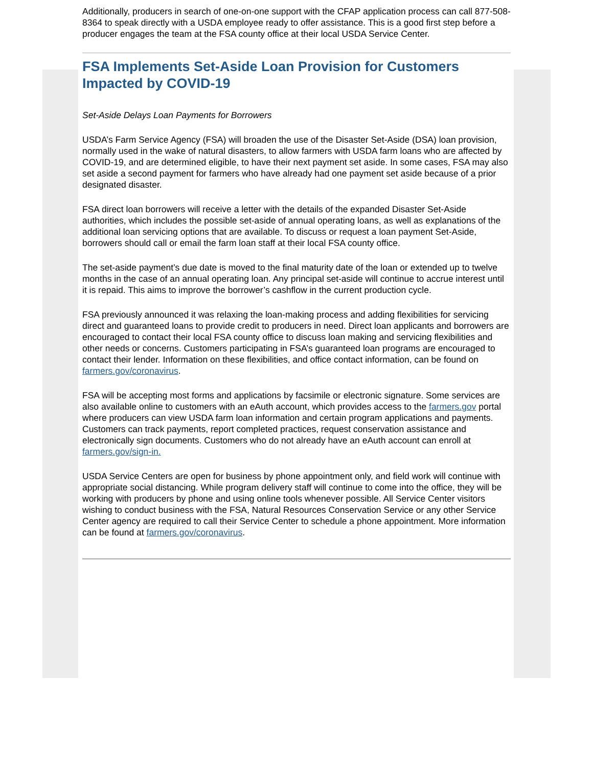Additionally, producers in search of one-on-one support with the CFAP application process can call 877-508-8364 to speak directly with a USDA employee ready to offer assistance. This is a good first step before a producer engages the team at the FSA county office at their local USDA Service Center.
FSA Implements Set-Aside Loan Provision for Customers Impacted by COVID-19
Set-Aside Delays Loan Payments for Borrowers
USDA’s Farm Service Agency (FSA) will broaden the use of the Disaster Set-Aside (DSA) loan provision, normally used in the wake of natural disasters, to allow farmers with USDA farm loans who are affected by COVID-19, and are determined eligible, to have their next payment set aside. In some cases, FSA may also set aside a second payment for farmers who have already had one payment set aside because of a prior designated disaster.
FSA direct loan borrowers will receive a letter with the details of the expanded Disaster Set-Aside authorities, which includes the possible set-aside of annual operating loans, as well as explanations of the additional loan servicing options that are available. To discuss or request a loan payment Set-Aside, borrowers should call or email the farm loan staff at their local FSA county office.
The set-aside payment’s due date is moved to the final maturity date of the loan or extended up to twelve months in the case of an annual operating loan. Any principal set-aside will continue to accrue interest until it is repaid. This aims to improve the borrower’s cashflow in the current production cycle.
FSA previously announced it was relaxing the loan-making process and adding flexibilities for servicing direct and guaranteed loans to provide credit to producers in need. Direct loan applicants and borrowers are encouraged to contact their local FSA county office to discuss loan making and servicing flexibilities and other needs or concerns. Customers participating in FSA’s guaranteed loan programs are encouraged to contact their lender. Information on these flexibilities, and office contact information, can be found on farmers.gov/coronavirus.
FSA will be accepting most forms and applications by facsimile or electronic signature. Some services are also available online to customers with an eAuth account, which provides access to the farmers.gov portal where producers can view USDA farm loan information and certain program applications and payments. Customers can track payments, report completed practices, request conservation assistance and electronically sign documents. Customers who do not already have an eAuth account can enroll at farmers.gov/sign-in.
USDA Service Centers are open for business by phone appointment only, and field work will continue with appropriate social distancing. While program delivery staff will continue to come into the office, they will be working with producers by phone and using online tools whenever possible. All Service Center visitors wishing to conduct business with the FSA, Natural Resources Conservation Service or any other Service Center agency are required to call their Service Center to schedule a phone appointment. More information can be found at farmers.gov/coronavirus.